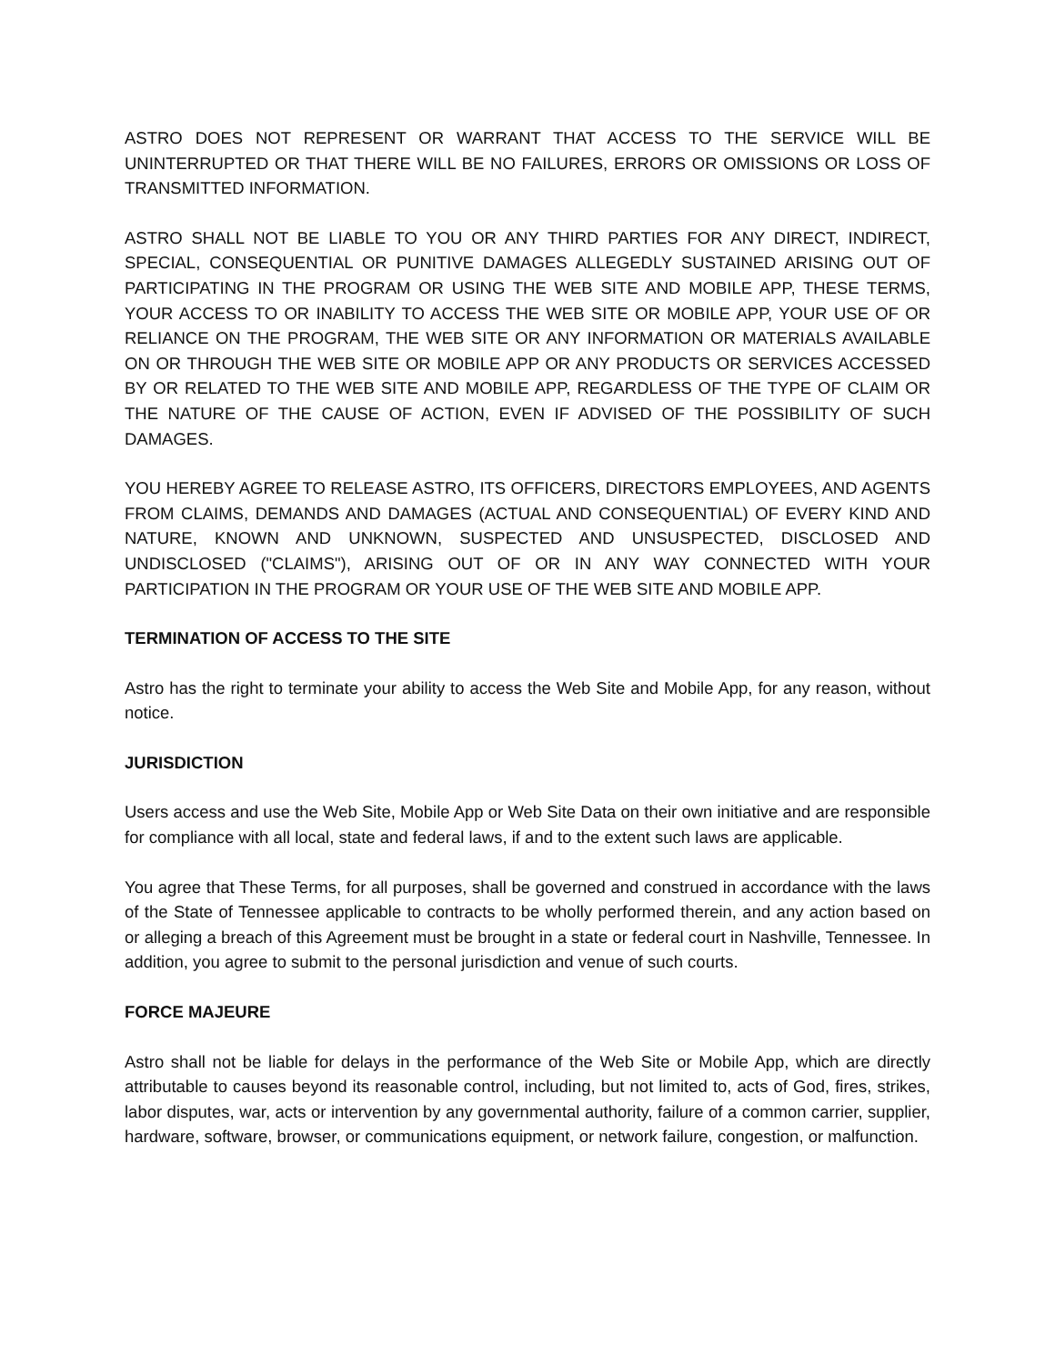ASTRO DOES NOT REPRESENT OR WARRANT THAT ACCESS TO THE SERVICE WILL BE UNINTERRUPTED OR THAT THERE WILL BE NO FAILURES, ERRORS OR OMISSIONS OR LOSS OF TRANSMITTED INFORMATION.
ASTRO SHALL NOT BE LIABLE TO YOU OR ANY THIRD PARTIES FOR ANY DIRECT, INDIRECT, SPECIAL, CONSEQUENTIAL OR PUNITIVE DAMAGES ALLEGEDLY SUSTAINED ARISING OUT OF PARTICIPATING IN THE PROGRAM OR USING THE WEB SITE AND MOBILE APP, THESE TERMS, YOUR ACCESS TO OR INABILITY TO ACCESS THE WEB SITE OR MOBILE APP, YOUR USE OF OR RELIANCE ON THE PROGRAM, THE WEB SITE OR ANY INFORMATION OR MATERIALS AVAILABLE ON OR THROUGH THE WEB SITE OR MOBILE APP OR ANY PRODUCTS OR SERVICES ACCESSED BY OR RELATED TO THE WEB SITE AND MOBILE APP, REGARDLESS OF THE TYPE OF CLAIM OR THE NATURE OF THE CAUSE OF ACTION, EVEN IF ADVISED OF THE POSSIBILITY OF SUCH DAMAGES.
YOU HEREBY AGREE TO RELEASE ASTRO, ITS OFFICERS, DIRECTORS EMPLOYEES, AND AGENTS FROM CLAIMS, DEMANDS AND DAMAGES (ACTUAL AND CONSEQUENTIAL) OF EVERY KIND AND NATURE, KNOWN AND UNKNOWN, SUSPECTED AND UNSUSPECTED, DISCLOSED AND UNDISCLOSED ("CLAIMS"), ARISING OUT OF OR IN ANY WAY CONNECTED WITH YOUR PARTICIPATION IN THE PROGRAM OR YOUR USE OF THE WEB SITE AND MOBILE APP.
TERMINATION OF ACCESS TO THE SITE
Astro has the right to terminate your ability to access the Web Site and Mobile App, for any reason, without notice.
JURISDICTION
Users access and use the Web Site, Mobile App or Web Site Data on their own initiative and are responsible for compliance with all local, state and federal laws, if and to the extent such laws are applicable.
You agree that These Terms, for all purposes, shall be governed and construed in accordance with the laws of the State of Tennessee applicable to contracts to be wholly performed therein, and any action based on or alleging a breach of this Agreement must be brought in a state or federal court in Nashville, Tennessee. In addition, you agree to submit to the personal jurisdiction and venue of such courts.
FORCE MAJEURE
Astro shall not be liable for delays in the performance of the Web Site or Mobile App, which are directly attributable to causes beyond its reasonable control, including, but not limited to, acts of God, fires, strikes, labor disputes, war, acts or intervention by any governmental authority, failure of a common carrier, supplier, hardware, software, browser, or communications equipment, or network failure, congestion, or malfunction.